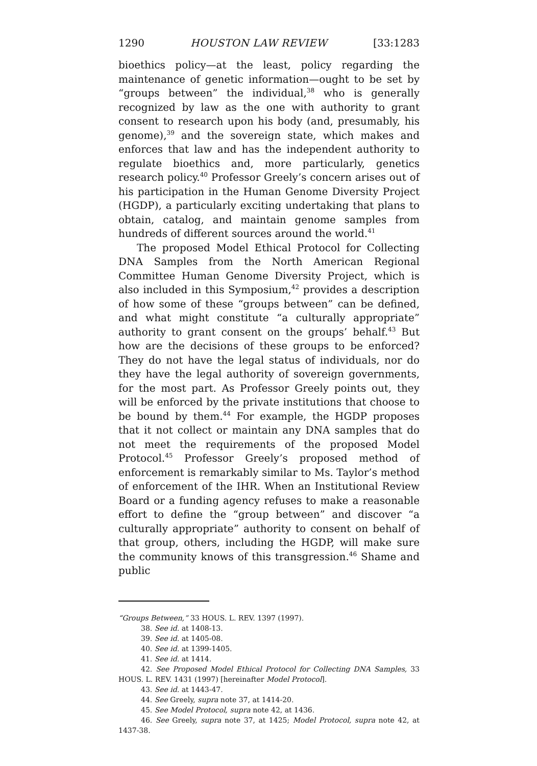1290 HOUSTON LAW REVIEW [33:1283
bioethics policy—at the least, policy regarding the maintenance of genetic information—ought to be set by “groups between” the individual,<sup>38</sup> who is generally recognized by law as the one with authority to grant consent to research upon his body (and, presumably, his genome),<sup>39</sup> and the sovereign state, which makes and enforces that law and has the independent authority to regulate bioethics and, more particularly, genetics research policy.<sup>40</sup> Professor Greely’s concern arises out of his participation in the Human Genome Diversity Project (HGDP), a particularly exciting undertaking that plans to obtain, catalog, and maintain genome samples from hundreds of different sources around the world.<sup>41</sup>
The proposed Model Ethical Protocol for Collecting DNA Samples from the North American Regional Committee Human Genome Diversity Project, which is also included in this Symposium,<sup>42</sup> provides a description of how some of these “groups between” can be defined, and what might constitute “a culturally appropriate” authority to grant consent on the groups’ behalf.<sup>43</sup> But how are the decisions of these groups to be enforced? They do not have the legal status of individuals, nor do they have the legal authority of sovereign governments, for the most part. As Professor Greely points out, they will be enforced by the private institutions that choose to be bound by them.<sup>44</sup> For example, the HGDP proposes that it not collect or maintain any DNA samples that do not meet the requirements of the proposed Model Protocol.<sup>45</sup> Professor Greely’s proposed method of enforcement is remarkably similar to Ms. Taylor’s method of enforcement of the IHR. When an Institutional Review Board or a funding agency refuses to make a reasonable effort to define the “group between” and discover “a culturally appropriate” authority to consent on behalf of that group, others, including the HGDP, will make sure the community knows of this transgression.<sup>46</sup> Shame and public
“Groups Between,” 33 HOUS. L. REV. 1397 (1997).
38. See id. at 1408-13.
39. See id. at 1405-08.
40. See id. at 1399-1405.
41. See id. at 1414.
42. See Proposed Model Ethical Protocol for Collecting DNA Samples, 33 HOUS. L. REV. 1431 (1997) [hereinafter Model Protocol].
43. See id. at 1443-47.
44. See Greely, supra note 37, at 1414-20.
45. See Model Protocol, supra note 42, at 1436.
46. See Greely, supra note 37, at 1425; Model Protocol, supra note 42, at 1437-38.